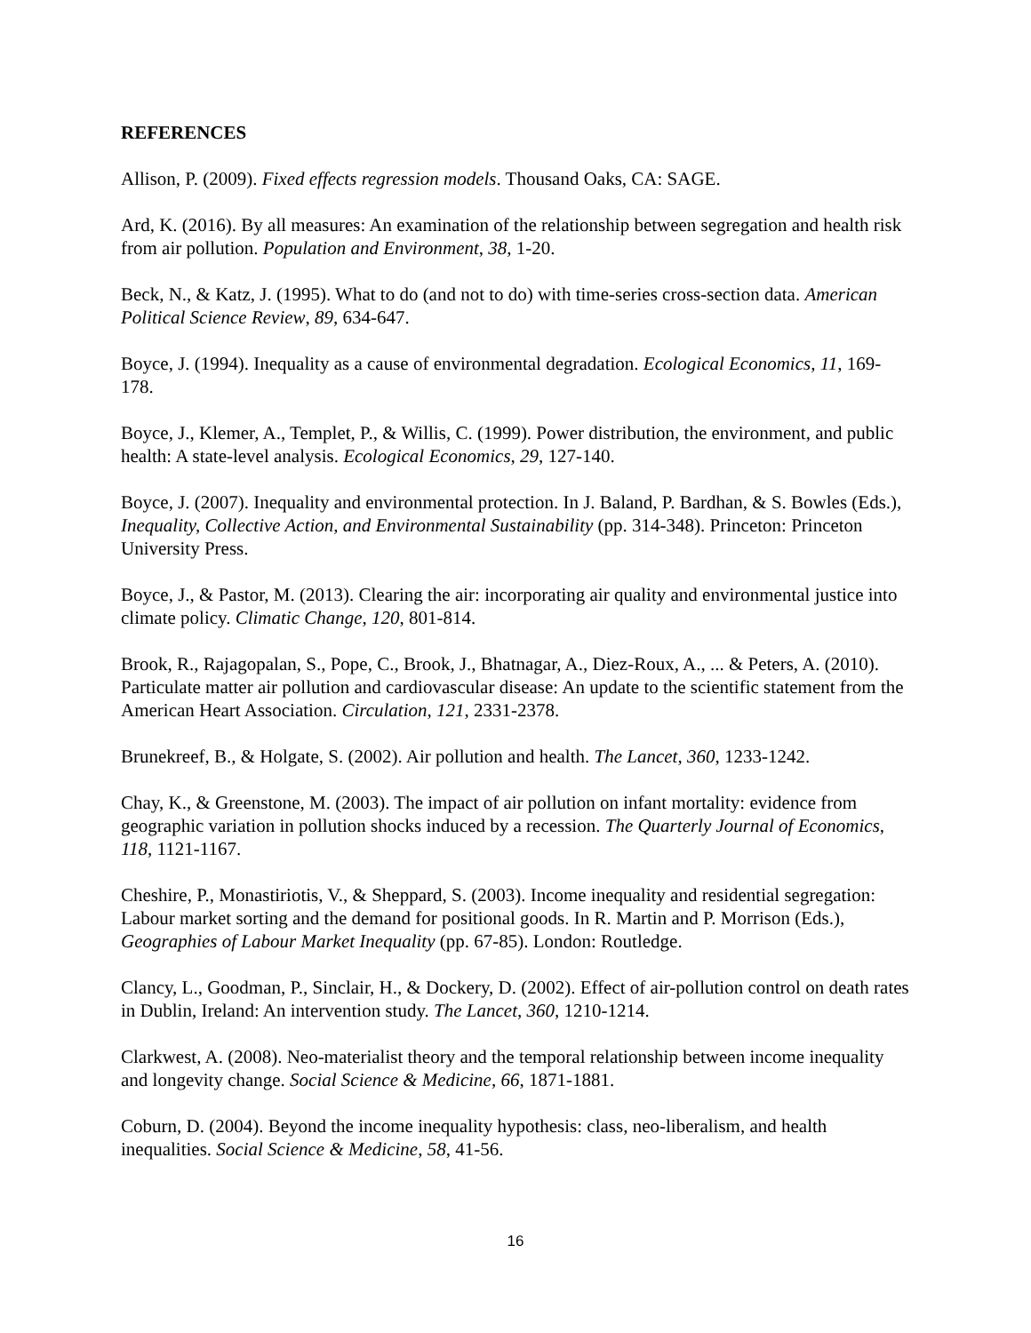REFERENCES
Allison, P. (2009). Fixed effects regression models. Thousand Oaks, CA: SAGE.
Ard, K. (2016). By all measures: An examination of the relationship between segregation and health risk from air pollution. Population and Environment, 38, 1-20.
Beck, N., & Katz, J. (1995). What to do (and not to do) with time-series cross-section data. American Political Science Review, 89, 634-647.
Boyce, J. (1994). Inequality as a cause of environmental degradation. Ecological Economics, 11, 169-178.
Boyce, J., Klemer, A., Templet, P., & Willis, C. (1999). Power distribution, the environment, and public health: A state-level analysis. Ecological Economics, 29, 127-140.
Boyce, J. (2007). Inequality and environmental protection. In J. Baland, P. Bardhan, & S. Bowles (Eds.), Inequality, Collective Action, and Environmental Sustainability (pp. 314-348). Princeton: Princeton University Press.
Boyce, J., & Pastor, M. (2013). Clearing the air: incorporating air quality and environmental justice into climate policy. Climatic Change, 120, 801-814.
Brook, R., Rajagopalan, S., Pope, C., Brook, J., Bhatnagar, A., Diez-Roux, A., ... & Peters, A. (2010). Particulate matter air pollution and cardiovascular disease: An update to the scientific statement from the American Heart Association. Circulation, 121, 2331-2378.
Brunekreef, B., & Holgate, S. (2002). Air pollution and health. The Lancet, 360, 1233-1242.
Chay, K., & Greenstone, M. (2003). The impact of air pollution on infant mortality: evidence from geographic variation in pollution shocks induced by a recession. The Quarterly Journal of Economics, 118, 1121-1167.
Cheshire, P., Monastiriotis, V., & Sheppard, S. (2003). Income inequality and residential segregation: Labour market sorting and the demand for positional goods. In R. Martin and P. Morrison (Eds.), Geographies of Labour Market Inequality (pp. 67-85). London: Routledge.
Clancy, L., Goodman, P., Sinclair, H., & Dockery, D. (2002). Effect of air-pollution control on death rates in Dublin, Ireland: An intervention study. The Lancet, 360, 1210-1214.
Clarkwest, A. (2008). Neo-materialist theory and the temporal relationship between income inequality and longevity change. Social Science & Medicine, 66, 1871-1881.
Coburn, D. (2004). Beyond the income inequality hypothesis: class, neo-liberalism, and health inequalities. Social Science & Medicine, 58, 41-56.
16